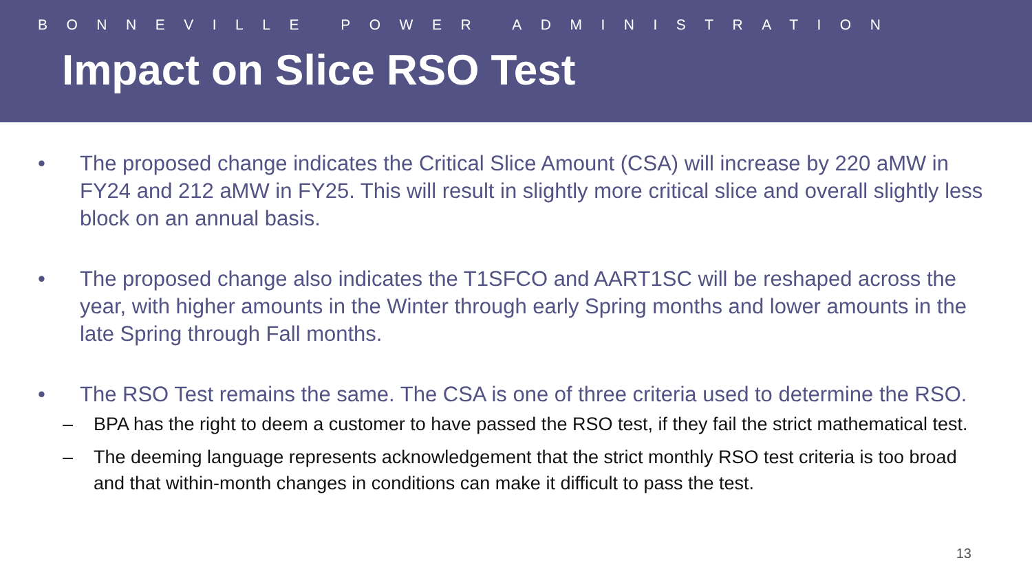BONNEVILLE POWER ADMINISTRATION
Impact on Slice RSO Test
• The proposed change indicates the Critical Slice Amount (CSA) will increase by 220 aMW in FY24 and 212 aMW in FY25. This will result in slightly more critical slice and overall slightly less block on an annual basis.
• The proposed change also indicates the T1SFCO and AART1SC will be reshaped across the year, with higher amounts in the Winter through early Spring months and lower amounts in the late Spring through Fall months.
• The RSO Test remains the same. The CSA is one of three criteria used to determine the RSO.
– BPA has the right to deem a customer to have passed the RSO test, if they fail the strict mathematical test.
– The deeming language represents acknowledgement that the strict monthly RSO test criteria is too broad and that within-month changes in conditions can make it difficult to pass the test.
13